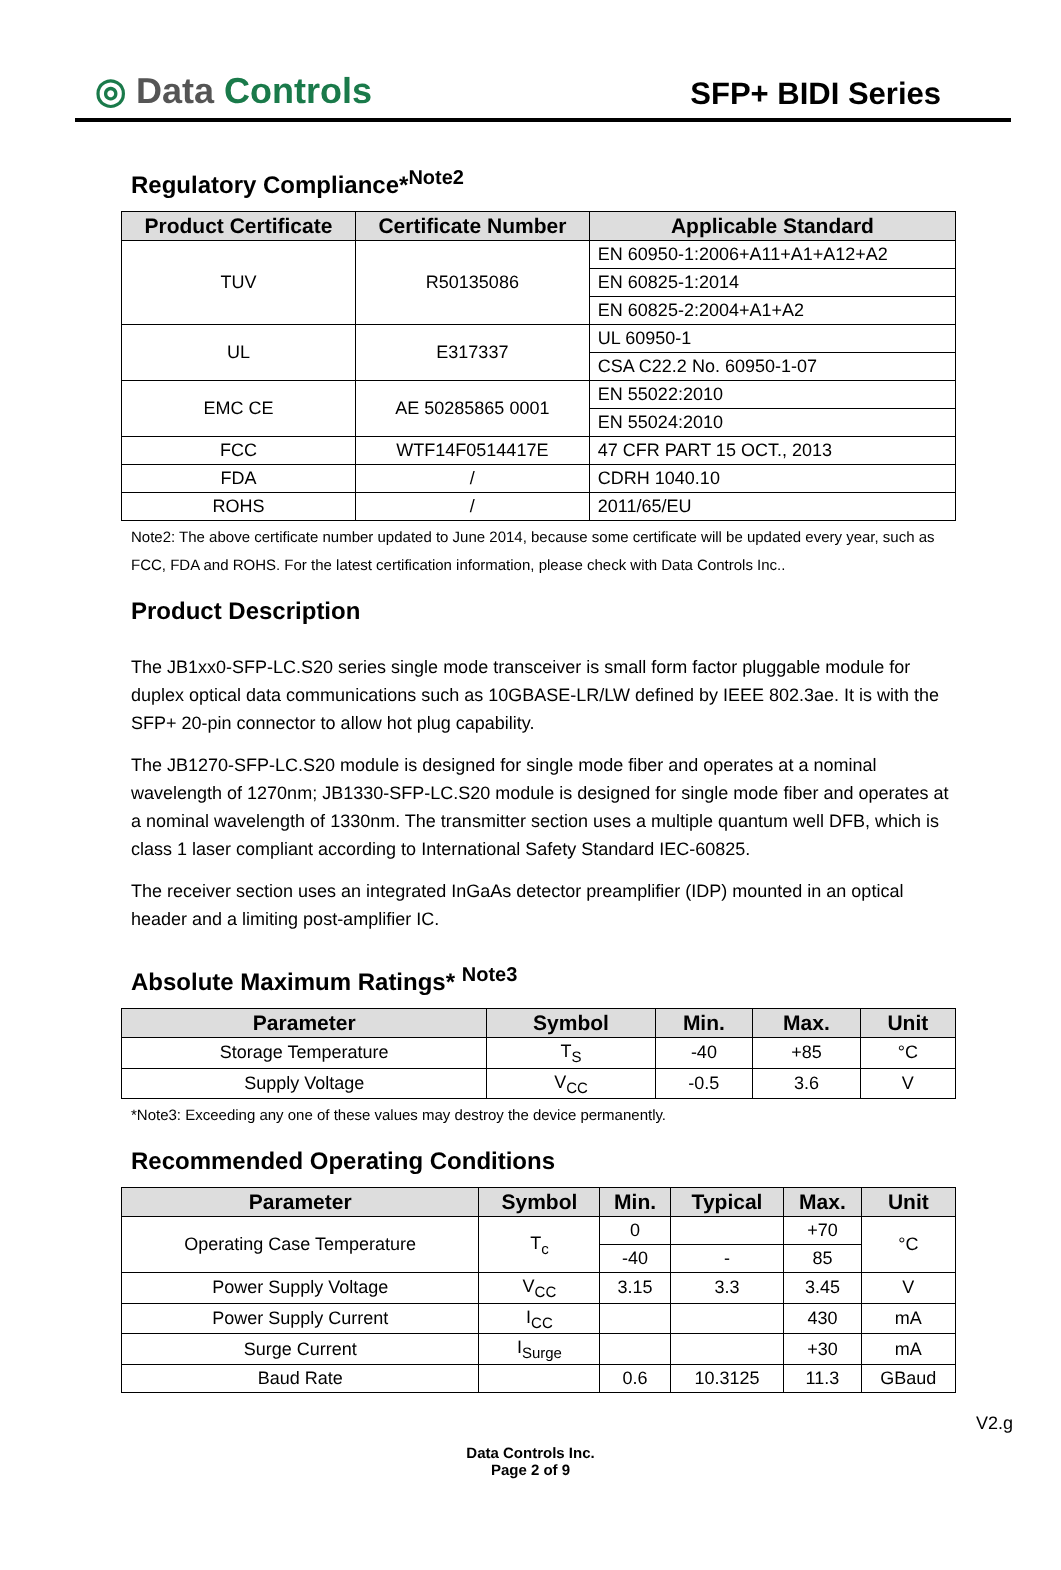◎ Data Controls
SFP+ BIDI Series
Regulatory Compliance*<sup>Note2</sup>
| Product Certificate | Certificate Number | Applicable Standard |
| --- | --- | --- |
| TUV | R50135086 | EN 60950-1:2006+A11+A1+A12+A2 |
| | | EN 60825-1:2014 |
| | | EN 60825-2:2004+A1+A2 |
| UL | E317337 | UL 60950-1 |
| | | CSA C22.2 No. 60950-1-07 |
| EMC CE | AE 50285865 0001 | EN 55022:2010 |
| | | EN 55024:2010 |
| FCC | WTF14F0514417E | 47 CFR PART 15 OCT., 2013 |
| FDA | / | CDRH 1040.10 |
| ROHS | / | 2011/65/EU |
Note2: The above certificate number updated to June 2014, because some certificate will be updated every year, such as FCC, FDA and ROHS. For the latest certification information, please check with Data Controls Inc..
Product Description
The JB1xx0-SFP-LC.S20 series single mode transceiver is small form factor pluggable module for duplex optical data communications such as 10GBASE-LR/LW defined by IEEE 802.3ae. It is with the SFP+ 20-pin connector to allow hot plug capability.
The JB1270-SFP-LC.S20 module is designed for single mode fiber and operates at a nominal wavelength of 1270nm; JB1330-SFP-LC.S20 module is designed for single mode fiber and operates at a nominal wavelength of 1330nm. The transmitter section uses a multiple quantum well DFB, which is class 1 laser compliant according to International Safety Standard IEC-60825.
The receiver section uses an integrated InGaAs detector preamplifier (IDP) mounted in an optical header and a limiting post-amplifier IC.
Absolute Maximum Ratings* <sup>Note3</sup>
| Parameter | Symbol | Min. | Max. | Unit |
| --- | --- | --- | --- | --- |
| Storage Temperature | T<sub>S</sub> | -40 | +85 | °C |
| Supply Voltage | V<sub>CC</sub> | -0.5 | 3.6 | V |
*Note3: Exceeding any one of these values may destroy the device permanently.
Recommended Operating Conditions
| Parameter | Symbol | Min. | Typical | Max. | Unit |
| --- | --- | --- | --- | --- | --- |
| Operating Case Temperature | T<sub>c</sub> | 0 | | +70 | °C |
| | | -40 | - | 85 | |
| Power Supply Voltage | V<sub>CC</sub> | 3.15 | 3.3 | 3.45 | V |
| Power Supply Current | I<sub>CC</sub> | | | 430 | mA |
| Surge Current | I<sub>Surge</sub> | | | +30 | mA |
| Baud Rate | | 0.6 | 10.3125 | 11.3 | GBaud |
V2.g
Data Controls Inc.
Page 2 of 9